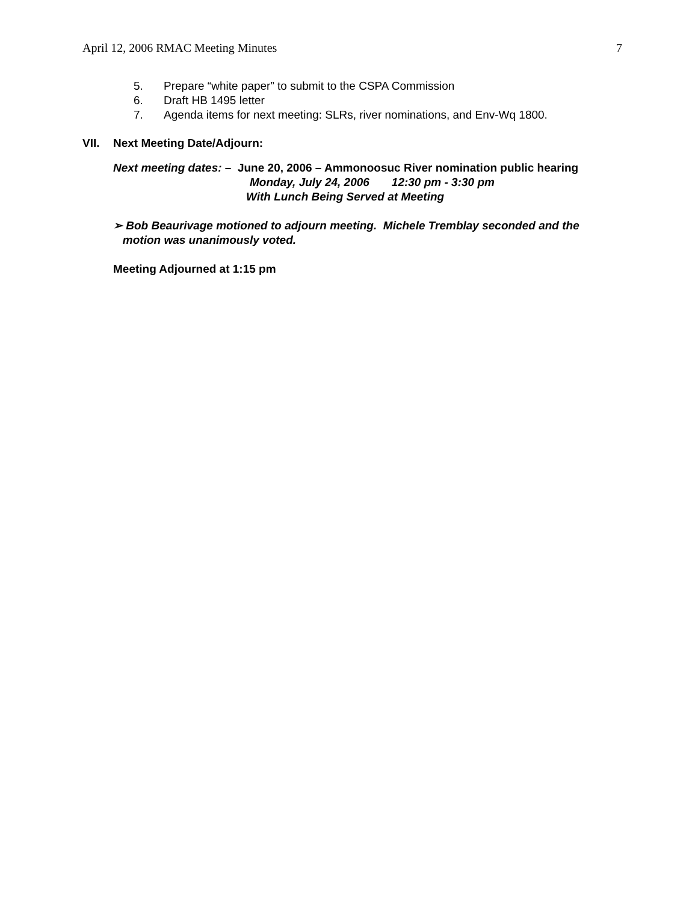April 12, 2006 RMAC Meeting Minutes
7
5. Prepare “white paper” to submit to the CSPA Commission
6. Draft HB 1495 letter
7. Agenda items for next meeting: SLRs, river nominations, and Env-Wq 1800.
VII. Next Meeting Date/Adjourn:
Next meeting dates: – June 20, 2006 – Ammonoosuc River nomination public hearing
Monday, July 24, 2006 12:30 pm - 3:30 pm
With Lunch Being Served at Meeting
➢ Bob Beaurivage motioned to adjourn meeting. Michele Tremblay seconded and the
motion was unanimously voted.
Meeting Adjourned at 1:15 pm